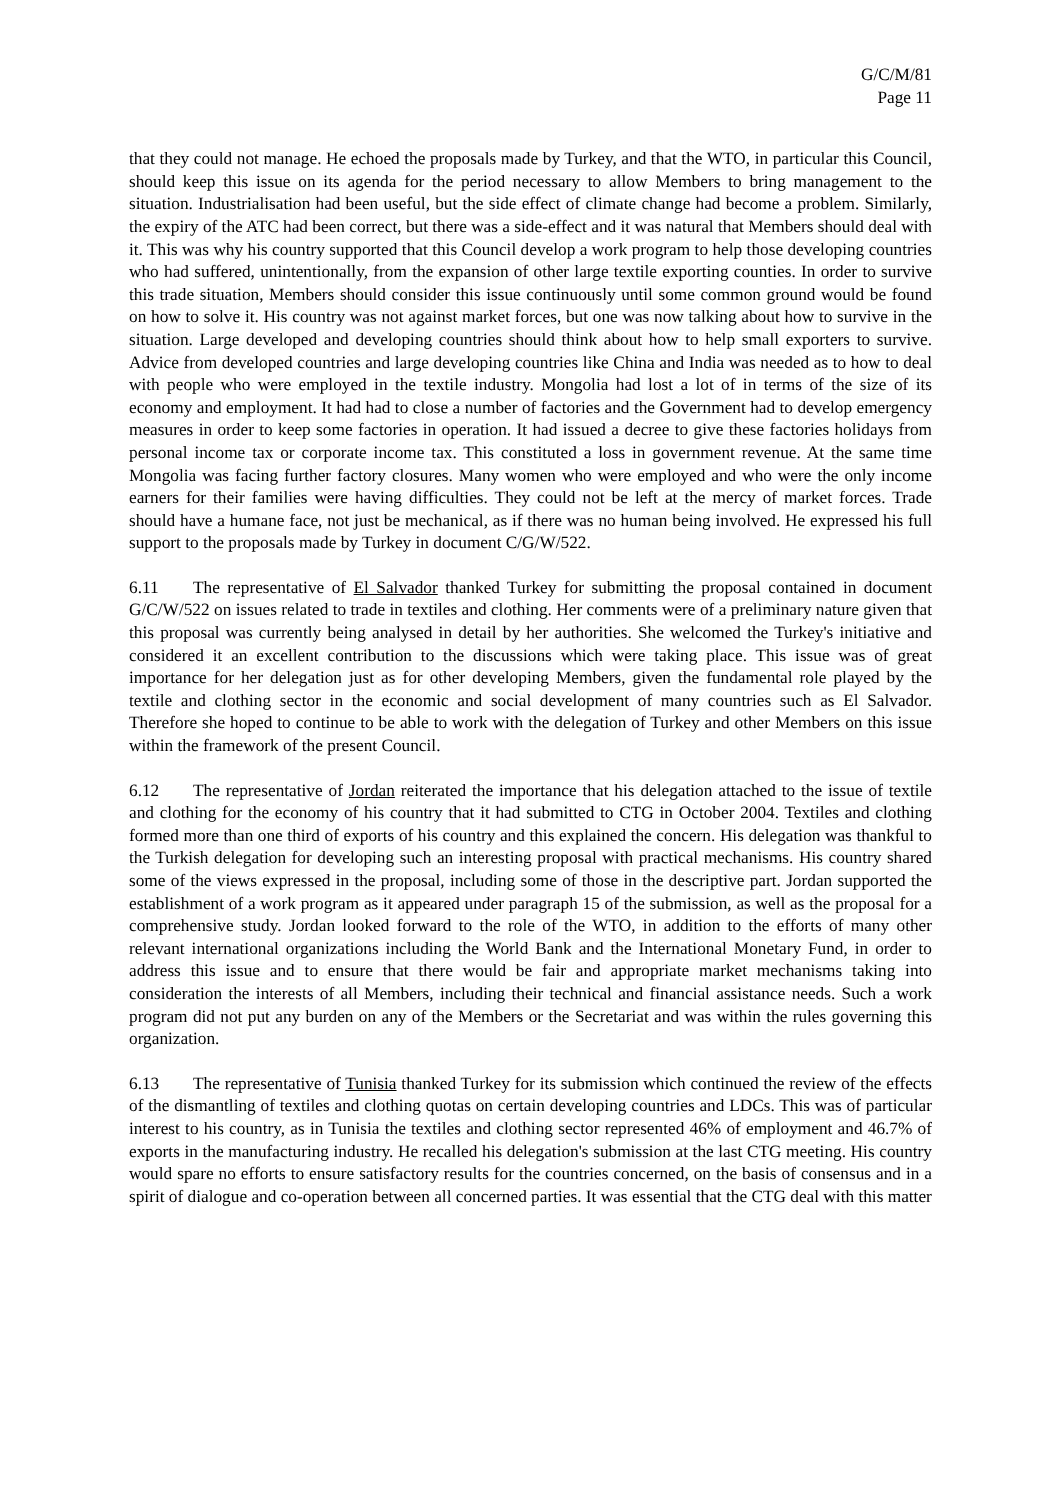G/C/M/81
Page 11
that they could not manage. He echoed the proposals made by Turkey, and that the WTO, in particular this Council, should keep this issue on its agenda for the period necessary to allow Members to bring management to the situation. Industrialisation had been useful, but the side effect of climate change had become a problem. Similarly, the expiry of the ATC had been correct, but there was a side-effect and it was natural that Members should deal with it. This was why his country supported that this Council develop a work program to help those developing countries who had suffered, unintentionally, from the expansion of other large textile exporting counties. In order to survive this trade situation, Members should consider this issue continuously until some common ground would be found on how to solve it. His country was not against market forces, but one was now talking about how to survive in the situation. Large developed and developing countries should think about how to help small exporters to survive. Advice from developed countries and large developing countries like China and India was needed as to how to deal with people who were employed in the textile industry. Mongolia had lost a lot of in terms of the size of its economy and employment. It had had to close a number of factories and the Government had to develop emergency measures in order to keep some factories in operation. It had issued a decree to give these factories holidays from personal income tax or corporate income tax. This constituted a loss in government revenue. At the same time Mongolia was facing further factory closures. Many women who were employed and who were the only income earners for their families were having difficulties. They could not be left at the mercy of market forces. Trade should have a humane face, not just be mechanical, as if there was no human being involved. He expressed his full support to the proposals made by Turkey in document C/G/W/522.
6.11 The representative of El Salvador thanked Turkey for submitting the proposal contained in document G/C/W/522 on issues related to trade in textiles and clothing. Her comments were of a preliminary nature given that this proposal was currently being analysed in detail by her authorities. She welcomed the Turkey's initiative and considered it an excellent contribution to the discussions which were taking place. This issue was of great importance for her delegation just as for other developing Members, given the fundamental role played by the textile and clothing sector in the economic and social development of many countries such as El Salvador. Therefore she hoped to continue to be able to work with the delegation of Turkey and other Members on this issue within the framework of the present Council.
6.12 The representative of Jordan reiterated the importance that his delegation attached to the issue of textile and clothing for the economy of his country that it had submitted to CTG in October 2004. Textiles and clothing formed more than one third of exports of his country and this explained the concern. His delegation was thankful to the Turkish delegation for developing such an interesting proposal with practical mechanisms. His country shared some of the views expressed in the proposal, including some of those in the descriptive part. Jordan supported the establishment of a work program as it appeared under paragraph 15 of the submission, as well as the proposal for a comprehensive study. Jordan looked forward to the role of the WTO, in addition to the efforts of many other relevant international organizations including the World Bank and the International Monetary Fund, in order to address this issue and to ensure that there would be fair and appropriate market mechanisms taking into consideration the interests of all Members, including their technical and financial assistance needs. Such a work program did not put any burden on any of the Members or the Secretariat and was within the rules governing this organization.
6.13 The representative of Tunisia thanked Turkey for its submission which continued the review of the effects of the dismantling of textiles and clothing quotas on certain developing countries and LDCs. This was of particular interest to his country, as in Tunisia the textiles and clothing sector represented 46% of employment and 46.7% of exports in the manufacturing industry. He recalled his delegation's submission at the last CTG meeting. His country would spare no efforts to ensure satisfactory results for the countries concerned, on the basis of consensus and in a spirit of dialogue and co-operation between all concerned parties. It was essential that the CTG deal with this matter